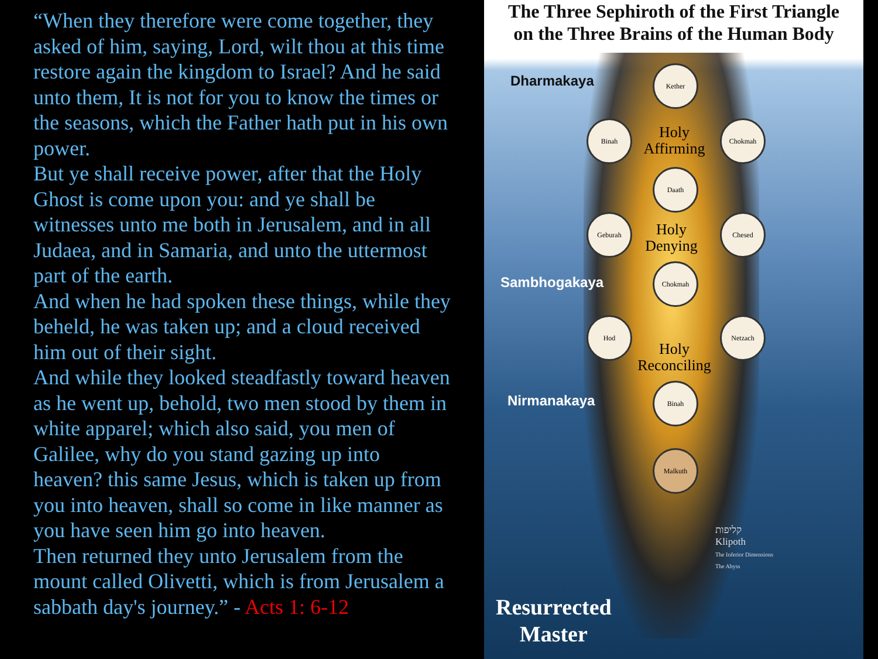“When they therefore were come together, they asked of him, saying, Lord, wilt thou at this time restore again the kingdom to Israel? And he said unto them, It is not for you to know the times or the seasons, which the Father hath put in his own power.
But ye shall receive power, after that the Holy Ghost is come upon you: and ye shall be witnesses unto me both in Jerusalem, and in all Judaea, and in Samaria, and unto the uttermost part of the earth.
And when he had spoken these things, while they beheld, he was taken up; and a cloud received him out of their sight.
And while they looked steadfastly toward heaven as he went up, behold, two men stood by them in white apparel; which also said, you men of Galilee, why do you stand gazing up into heaven? this same Jesus, which is taken up from you into heaven, shall so come in like manner as you have seen him go into heaven.
Then returned they unto Jerusalem from the mount called Olivetti, which is from Jerusalem a sabbath day's journey.” - Acts 1: 6-12
The Three Sephiroth of the First Triangle
on the Three Brains of the Human Body
Dharmakaya
Sambhogakaya
Nirmanakaya
Kether
Binah Chokmah
Daath
Geburah Chesed
Chokmah
Hod Netzach
Binah
Malkuth
Holy
Affirming
Holy
Denying
Holy
Reconciling
קליפות
Klipoth
The Inferior Dimensions
The Abyss
Resurrected
Master